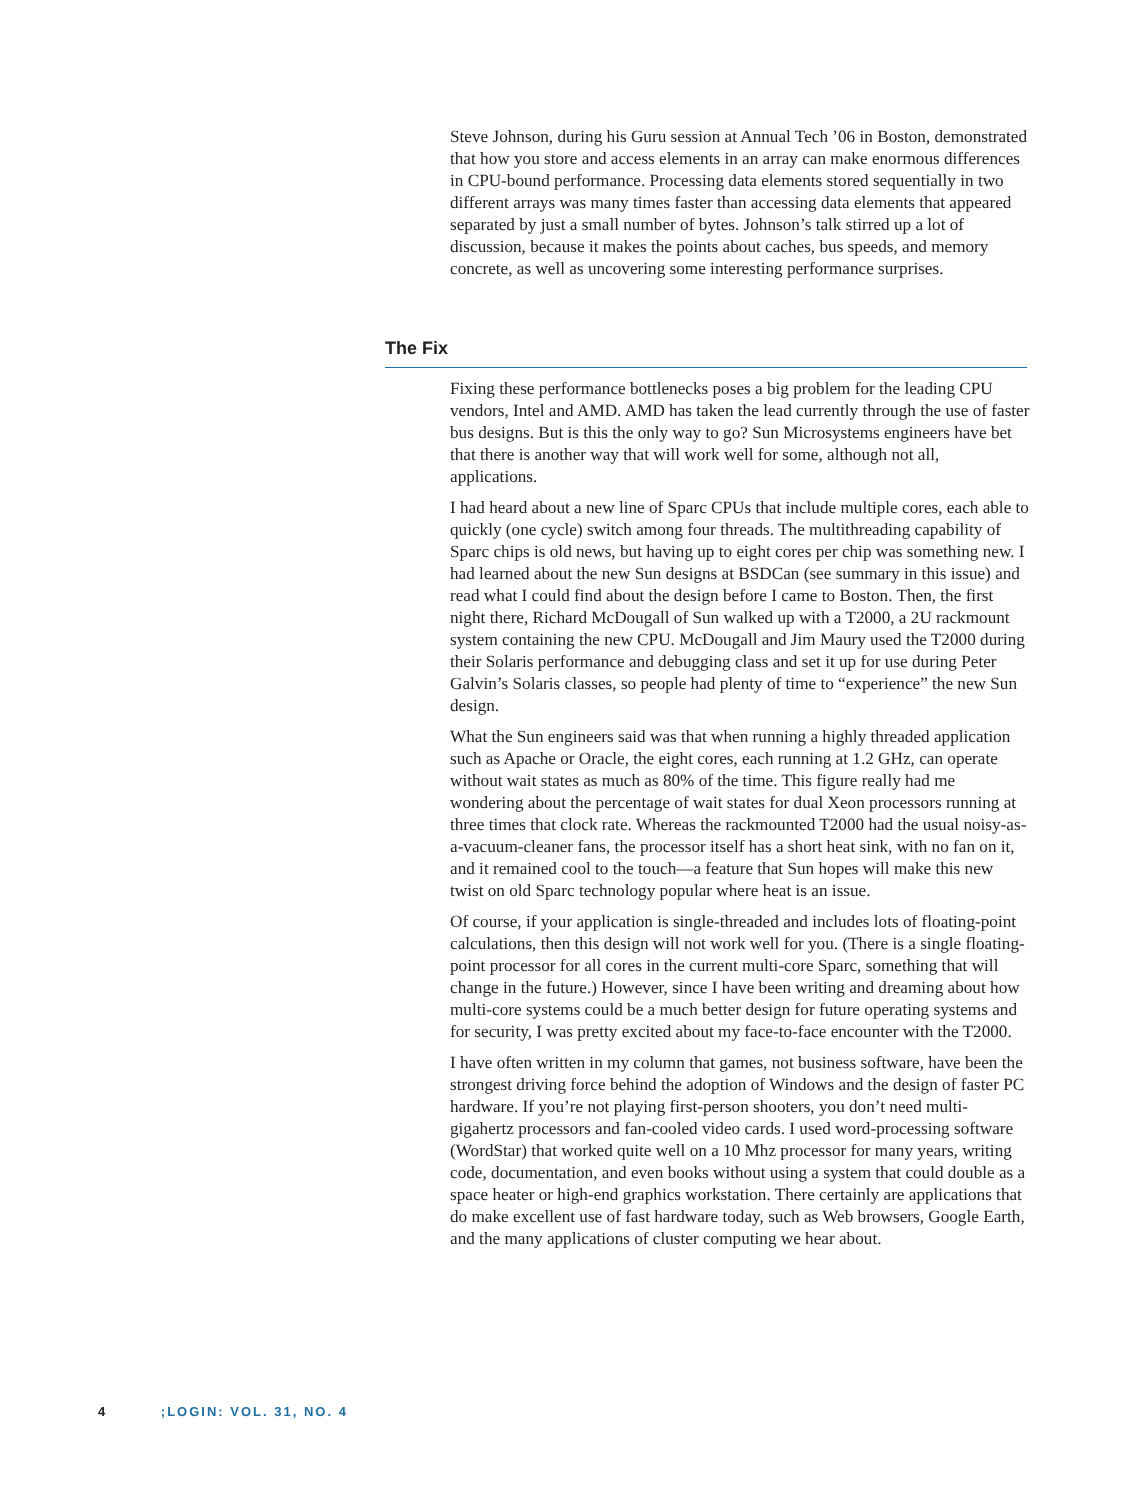Steve Johnson, during his Guru session at Annual Tech ’06 in Boston, demonstrated that how you store and access elements in an array can make enormous differences in CPU-bound performance. Processing data elements stored sequentially in two different arrays was many times faster than accessing data elements that appeared separated by just a small number of bytes. Johnson’s talk stirred up a lot of discussion, because it makes the points about caches, bus speeds, and memory concrete, as well as uncovering some interesting performance surprises.
The Fix
Fixing these performance bottlenecks poses a big problem for the leading CPU vendors, Intel and AMD. AMD has taken the lead currently through the use of faster bus designs. But is this the only way to go? Sun Microsystems engineers have bet that there is another way that will work well for some, although not all, applications.
I had heard about a new line of Sparc CPUs that include multiple cores, each able to quickly (one cycle) switch among four threads. The multithreading capability of Sparc chips is old news, but having up to eight cores per chip was something new. I had learned about the new Sun designs at BSDCan (see summary in this issue) and read what I could find about the design before I came to Boston. Then, the first night there, Richard McDougall of Sun walked up with a T2000, a 2U rackmount system containing the new CPU. McDougall and Jim Maury used the T2000 during their Solaris performance and debugging class and set it up for use during Peter Galvin’s Solaris classes, so people had plenty of time to “experience” the new Sun design.
What the Sun engineers said was that when running a highly threaded application such as Apache or Oracle, the eight cores, each running at 1.2 GHz, can operate without wait states as much as 80% of the time. This figure really had me wondering about the percentage of wait states for dual Xeon processors running at three times that clock rate. Whereas the rackmounted T2000 had the usual noisy-as-a-vacuum-cleaner fans, the processor itself has a short heat sink, with no fan on it, and it remained cool to the touch—a feature that Sun hopes will make this new twist on old Sparc technology popular where heat is an issue.
Of course, if your application is single-threaded and includes lots of floating-point calculations, then this design will not work well for you. (There is a single floating-point processor for all cores in the current multi-core Sparc, something that will change in the future.) However, since I have been writing and dreaming about how multi-core systems could be a much better design for future operating systems and for security, I was pretty excited about my face-to-face encounter with the T2000.
I have often written in my column that games, not business software, have been the strongest driving force behind the adoption of Windows and the design of faster PC hardware. If you’re not playing first-person shooters, you don’t need multi-gigahertz processors and fan-cooled video cards. I used word-processing software (WordStar) that worked quite well on a 10 Mhz processor for many years, writing code, documentation, and even books without using a system that could double as a space heater or high-end graphics workstation. There certainly are applications that do make excellent use of fast hardware today, such as Web browsers, Google Earth, and the many applications of cluster computing we hear about.
4 ;LOGIN: VOL. 31, NO. 4